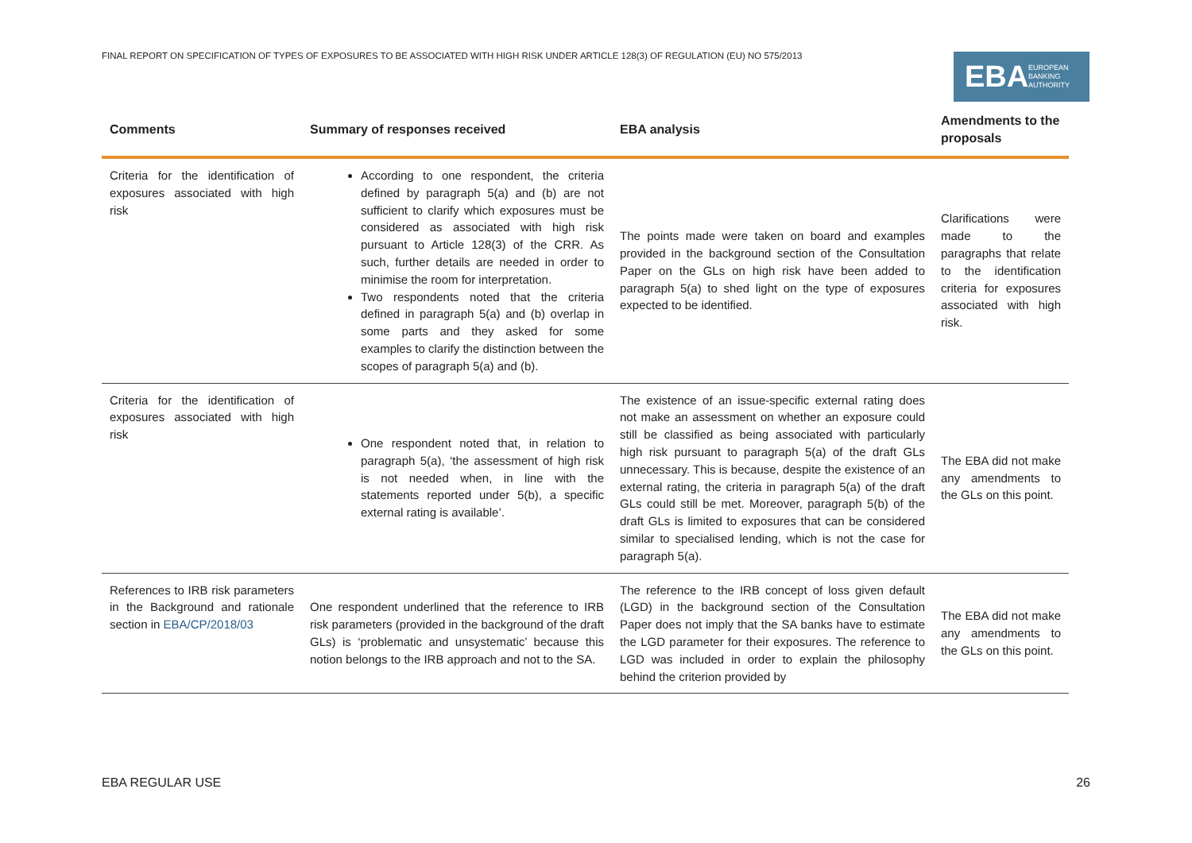FINAL REPORT ON SPECIFICATION OF TYPES OF EXPOSURES TO BE ASSOCIATED WITH HIGH RISK UNDER ARTICLE 128(3) OF REGULATION (EU) NO 575/2013
EBA EUROPEAN
BANKING
AUTHORITY
| Comments | Summary of responses received | EBA analysis | Amendments to the proposals |
| --- | --- | --- | --- |
| Criteria for the identification of exposures associated with high risk | According to one respondent, the criteria defined by paragraph 5(a) and (b) are not sufficient to clarify which exposures must be considered as associated with high risk pursuant to Article 128(3) of the CRR. As such, further details are needed in order to minimise the room for interpretation. Two respondents noted that the criteria defined in paragraph 5(a) and (b) overlap in some parts and they asked for some examples to clarify the distinction between the scopes of paragraph 5(a) and (b). | The points made were taken on board and examples provided in the background section of the Consultation Paper on the GLs on high risk have been added to paragraph 5(a) to shed light on the type of exposures expected to be identified. | Clarifications were made to the paragraphs that relate to the identification criteria for exposures associated with high risk. |
| Criteria for the identification of exposures associated with high risk | One respondent noted that, in relation to paragraph 5(a), ‘the assessment of high risk is not needed when, in line with the statements reported under 5(b), a specific external rating is available’. | The existence of an issue-specific external rating does not make an assessment on whether an exposure could still be classified as being associated with particularly high risk pursuant to paragraph 5(a) of the draft GLs unnecessary. This is because, despite the existence of an external rating, the criteria in paragraph 5(a) of the draft GLs could still be met. Moreover, paragraph 5(b) of the draft GLs is limited to exposures that can be considered similar to specialised lending, which is not the case for paragraph 5(a). | The EBA did not make any amendments to the GLs on this point. |
| References to IRB risk parameters in the Background and rationale section in EBA/CP/2018/03 | One respondent underlined that the reference to IRB risk parameters (provided in the background of the draft GLs) is ‘problematic and unsystematic’ because this notion belongs to the IRB approach and not to the SA. | The reference to the IRB concept of loss given default (LGD) in the background section of the Consultation Paper does not imply that the SA banks have to estimate the LGD parameter for their exposures. The reference to LGD was included in order to explain the philosophy behind the criterion provided by | The EBA did not make any amendments to the GLs on this point. |
EBA REGULAR USE 26